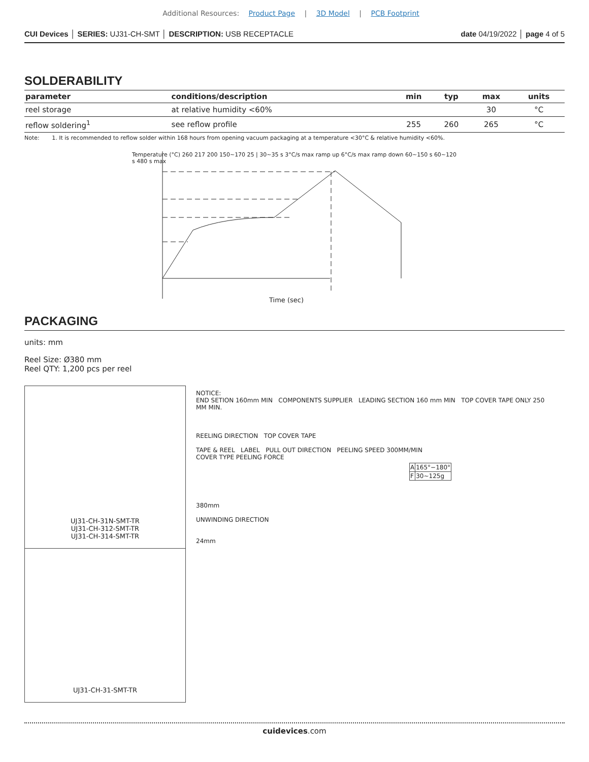Additional Resources: Product Page | 3D Model | PCB Footprint
CUI Devices │ SERIES: UJ31-CH-SMT │ DESCRIPTION: USB RECEPTACLE
date 04/19/2022 │ page 4 of 5
SOLDERABILITY
| parameter | conditions/description | min | typ | max | units |
| --- | --- | --- | --- | --- | --- |
| reel storage | at relative humidity <60% | | | 30 | °C |
| reflow soldering<sup>1</sup> | see reflow profile | 255 | 260 | 265 | °C |
Note: 1. It is recommended to reflow solder within 168 hours from opening vacuum packaging at a temperature <30°C & relative humidity <60%.
Temperature (°C) 260 217 200 150~170 25 | 30~35 s 3°C/s max ramp up 6°C/s max ramp down 60~150 s 60~120 s 480 s max
Time (sec)
PACKAGING
units: mm
Reel Size: Ø380 mm
Reel QTY: 1,200 pcs per reel
UJ31-CH-31N-SMT-TR
UJ31-CH-312-SMT-TR
UJ31-CH-314-SMT-TR
UJ31-CH-31-SMT-TR
NOTICE:
END SETION 160mm MIN COMPONENTS SUPPLIER LEADING SECTION 160 mm MIN TOP COVER TAPE ONLY 250 MM MIN.
REELING DIRECTION TOP COVER TAPE
TAPE & REEL LABEL PULL OUT DIRECTION PEELING SPEED 300MM/MIN
COVER TYPE PEELING FORCE
| A | 165°−180° |
| F | 30~125g |
380mm
UNWINDING DIRECTION
24mm
cuidevices.com